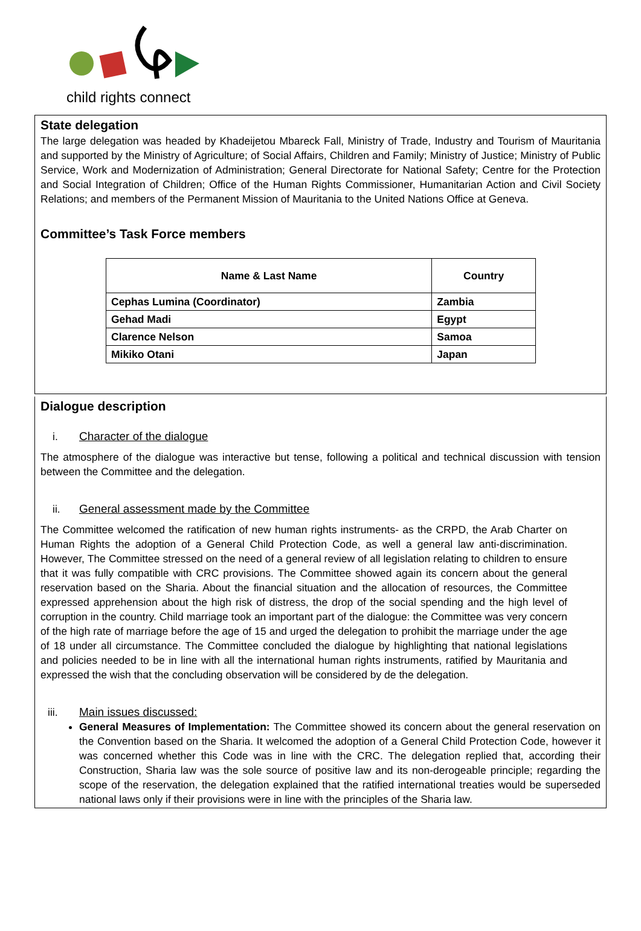child rights connect
State delegation
The large delegation was headed by Khadeijetou Mbareck Fall, Ministry of Trade, Industry and Tourism of Mauritania and supported by the Ministry of Agriculture; of Social Affairs, Children and Family; Ministry of Justice; Ministry of Public Service, Work and Modernization of Administration; General Directorate for National Safety; Centre for the Protection and Social Integration of Children; Office of the Human Rights Commissioner, Humanitarian Action and Civil Society Relations; and members of the Permanent Mission of Mauritania to the United Nations Office at Geneva.
Committee’s Task Force members
| Name & Last Name | Country |
| --- | --- |
| Cephas Lumina (Coordinator) | Zambia |
| Gehad Madi | Egypt |
| Clarence Nelson | Samoa |
| Mikiko Otani | Japan |
Dialogue description
i. Character of the dialogue
The atmosphere of the dialogue was interactive but tense, following a political and technical discussion with tension between the Committee and the delegation.
ii. General assessment made by the Committee
The Committee welcomed the ratification of new human rights instruments- as the CRPD, the Arab Charter on Human Rights the adoption of a General Child Protection Code, as well a general law anti-discrimination. However, The Committee stressed on the need of a general review of all legislation relating to children to ensure that it was fully compatible with CRC provisions. The Committee showed again its concern about the general reservation based on the Sharia. About the financial situation and the allocation of resources, the Committee expressed apprehension about the high risk of distress, the drop of the social spending and the high level of corruption in the country. Child marriage took an important part of the dialogue: the Committee was very concern of the high rate of marriage before the age of 15 and urged the delegation to prohibit the marriage under the age of 18 under all circumstance. The Committee concluded the dialogue by highlighting that national legislations and policies needed to be in line with all the international human rights instruments, ratified by Mauritania and expressed the wish that the concluding observation will be considered by de the delegation.
iii. Main issues discussed:
General Measures of Implementation: The Committee showed its concern about the general reservation on the Convention based on the Sharia. It welcomed the adoption of a General Child Protection Code, however it was concerned whether this Code was in line with the CRC. The delegation replied that, according their Construction, Sharia law was the sole source of positive law and its non-derogeable principle; regarding the scope of the reservation, the delegation explained that the ratified international treaties would be superseded national laws only if their provisions were in line with the principles of the Sharia law.